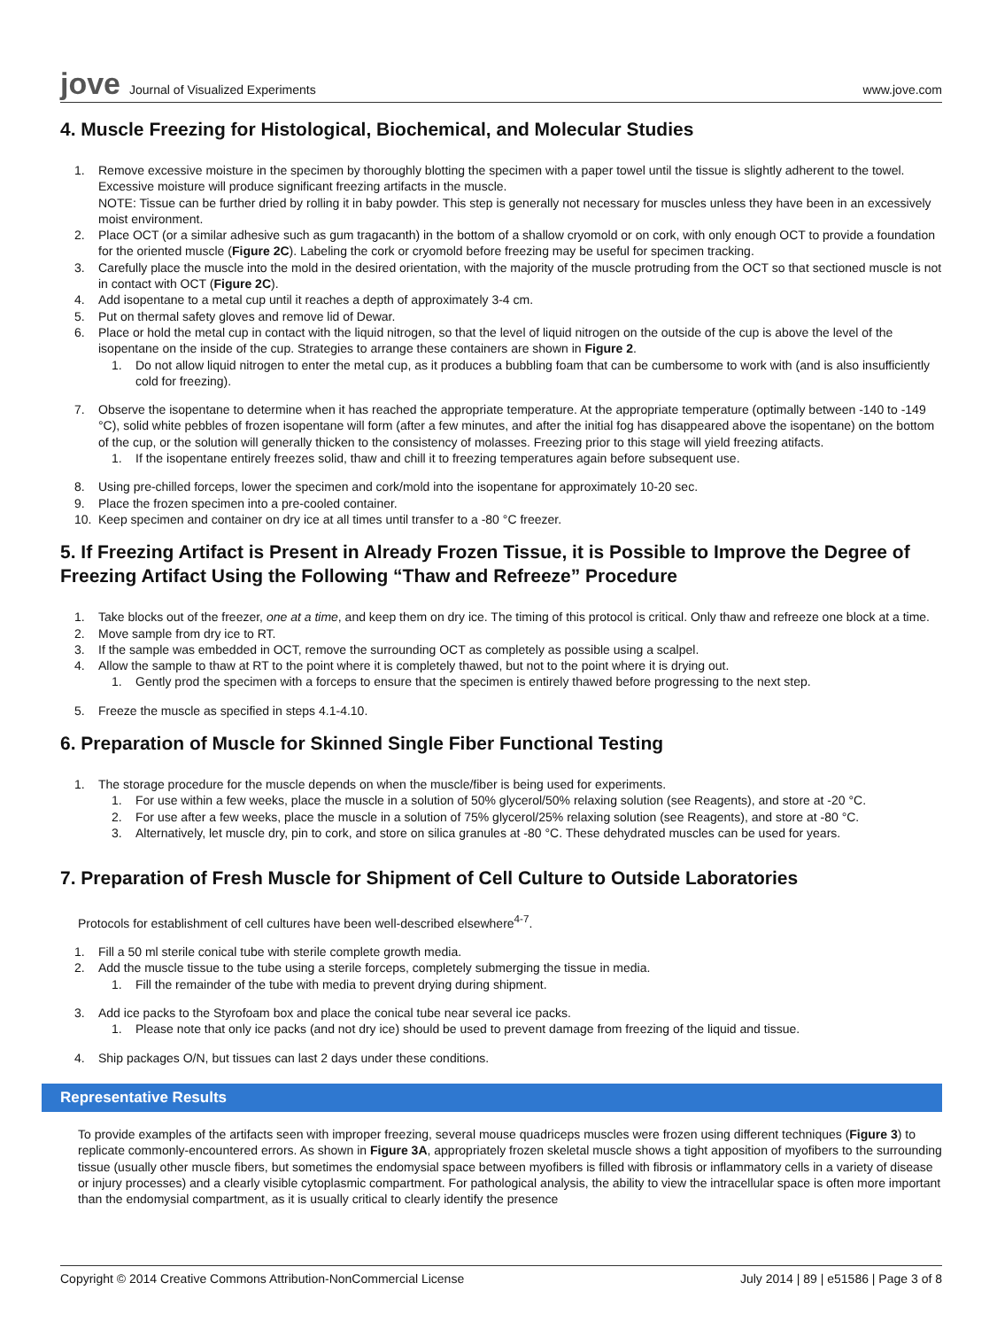jove Journal of Visualized Experiments
www.jove.com
4. Muscle Freezing for Histological, Biochemical, and Molecular Studies
1. Remove excessive moisture in the specimen by thoroughly blotting the specimen with a paper towel until the tissue is slightly adherent to the towel. Excessive moisture will produce significant freezing artifacts in the muscle.
NOTE: Tissue can be further dried by rolling it in baby powder. This step is generally not necessary for muscles unless they have been in an excessively moist environment.
2. Place OCT (or a similar adhesive such as gum tragacanth) in the bottom of a shallow cryomold or on cork, with only enough OCT to provide a foundation for the oriented muscle (Figure 2C). Labeling the cork or cryomold before freezing may be useful for specimen tracking.
3. Carefully place the muscle into the mold in the desired orientation, with the majority of the muscle protruding from the OCT so that sectioned muscle is not in contact with OCT (Figure 2C).
4. Add isopentane to a metal cup until it reaches a depth of approximately 3-4 cm.
5. Put on thermal safety gloves and remove lid of Dewar.
6. Place or hold the metal cup in contact with the liquid nitrogen, so that the level of liquid nitrogen on the outside of the cup is above the level of the isopentane on the inside of the cup. Strategies to arrange these containers are shown in Figure 2.
1. Do not allow liquid nitrogen to enter the metal cup, as it produces a bubbling foam that can be cumbersome to work with (and is also insufficiently cold for freezing).
7. Observe the isopentane to determine when it has reached the appropriate temperature. At the appropriate temperature (optimally between -140 to -149 °C), solid white pebbles of frozen isopentane will form (after a few minutes, and after the initial fog has disappeared above the isopentane) on the bottom of the cup, or the solution will generally thicken to the consistency of molasses. Freezing prior to this stage will yield freezing atifacts.
1. If the isopentane entirely freezes solid, thaw and chill it to freezing temperatures again before subsequent use.
8. Using pre-chilled forceps, lower the specimen and cork/mold into the isopentane for approximately 10-20 sec.
9. Place the frozen specimen into a pre-cooled container.
10. Keep specimen and container on dry ice at all times until transfer to a -80 °C freezer.
5. If Freezing Artifact is Present in Already Frozen Tissue, it is Possible to Improve the Degree of Freezing Artifact Using the Following “Thaw and Refreeze” Procedure
1. Take blocks out of the freezer, one at a time, and keep them on dry ice. The timing of this protocol is critical. Only thaw and refreeze one block at a time.
2. Move sample from dry ice to RT.
3. If the sample was embedded in OCT, remove the surrounding OCT as completely as possible using a scalpel.
4. Allow the sample to thaw at RT to the point where it is completely thawed, but not to the point where it is drying out.
1. Gently prod the specimen with a forceps to ensure that the specimen is entirely thawed before progressing to the next step.
5. Freeze the muscle as specified in steps 4.1-4.10.
6. Preparation of Muscle for Skinned Single Fiber Functional Testing
1. The storage procedure for the muscle depends on when the muscle/fiber is being used for experiments.
1. For use within a few weeks, place the muscle in a solution of 50% glycerol/50% relaxing solution (see Reagents), and store at -20 °C.
2. For use after a few weeks, place the muscle in a solution of 75% glycerol/25% relaxing solution (see Reagents), and store at -80 °C.
3. Alternatively, let muscle dry, pin to cork, and store on silica granules at -80 °C. These dehydrated muscles can be used for years.
7. Preparation of Fresh Muscle for Shipment of Cell Culture to Outside Laboratories
Protocols for establishment of cell cultures have been well-described elsewhere<sup>4-7</sup>.
1. Fill a 50 ml sterile conical tube with sterile complete growth media.
2. Add the muscle tissue to the tube using a sterile forceps, completely submerging the tissue in media.
1. Fill the remainder of the tube with media to prevent drying during shipment.
3. Add ice packs to the Styrofoam box and place the conical tube near several ice packs.
1. Please note that only ice packs (and not dry ice) should be used to prevent damage from freezing of the liquid and tissue.
4. Ship packages O/N, but tissues can last 2 days under these conditions.
Representative Results
To provide examples of the artifacts seen with improper freezing, several mouse quadriceps muscles were frozen using different techniques (Figure 3) to replicate commonly-encountered errors. As shown in Figure 3A, appropriately frozen skeletal muscle shows a tight apposition of myofibers to the surrounding tissue (usually other muscle fibers, but sometimes the endomysial space between myofibers is filled with fibrosis or inflammatory cells in a variety of disease or injury processes) and a clearly visible cytoplasmic compartment. For pathological analysis, the ability to view the intracellular space is often more important than the endomysial compartment, as it is usually critical to clearly identify the presence
Copyright © 2014 Creative Commons Attribution-NonCommercial License July 2014 | 89 | e51586 | Page 3 of 8